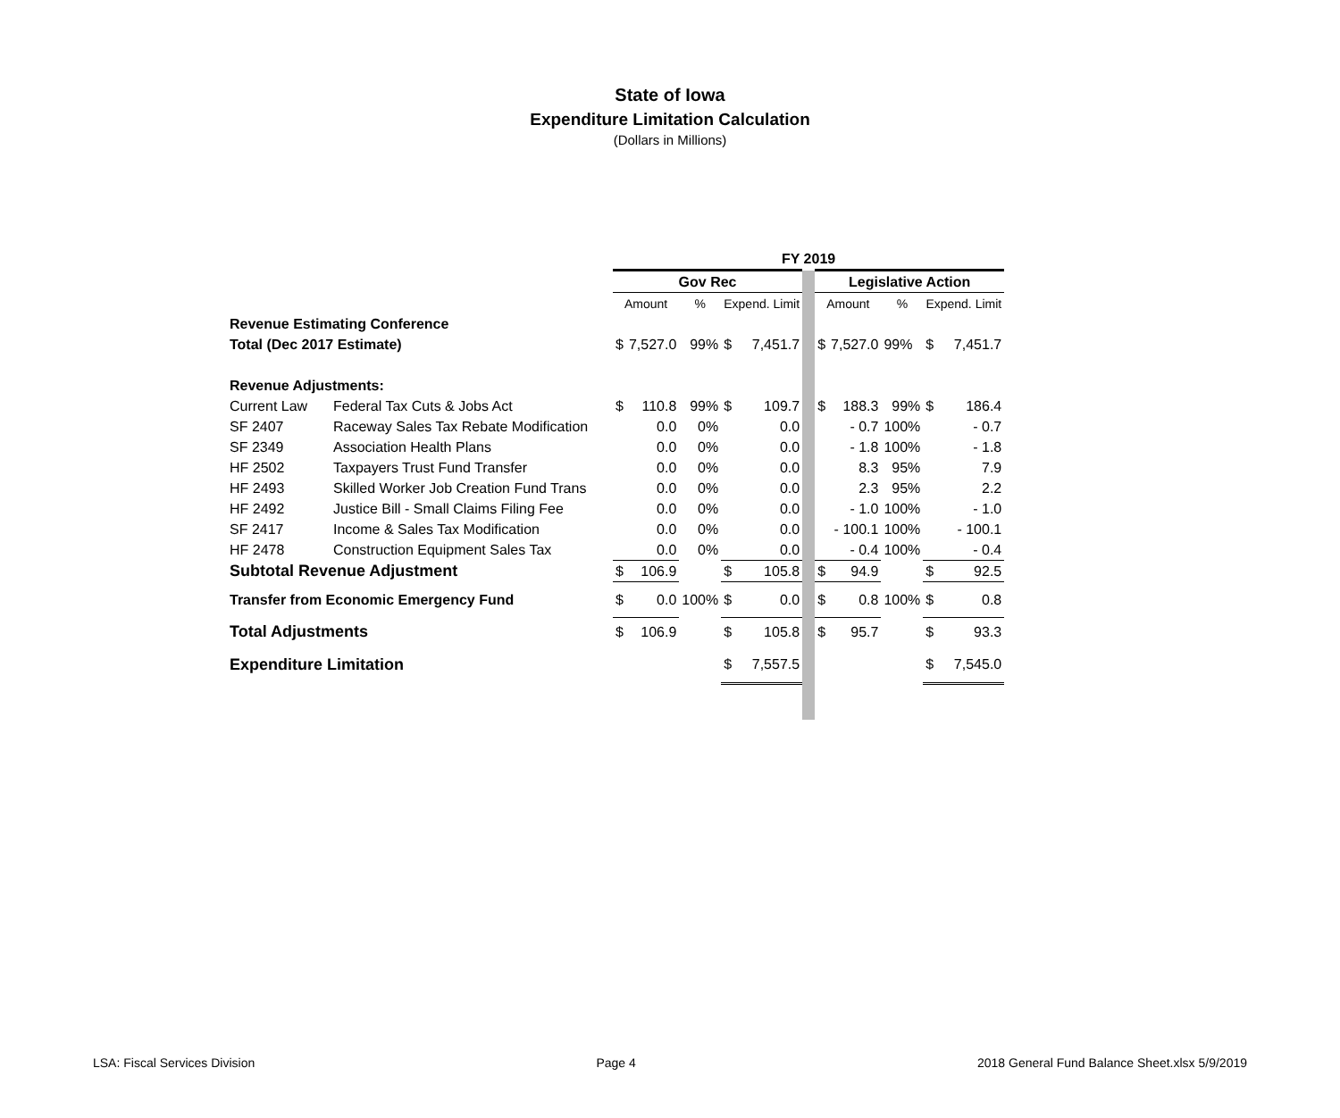State of Iowa
Expenditure Limitation Calculation
(Dollars in Millions)
| | | FY 2019 | | | | | | | | | | |
| | | Gov Rec | | | | | | Legislative Action | | | | |
| | | Amount | | % | Expend. Limit | | | Amount | | % | Expend. Limit | |
| Revenue Estimating Conference | | | | | | | | | | | | |
| Total (Dec 2017 Estimate) | | $ | 7,527.0 | 99% | $ | 7,451.7 | | $ | 7,527.0 | 99% | $ | 7,451.7 |
| Revenue Adjustments: | | | | | | | | | | | | |
| Current Law | Federal Tax Cuts & Jobs Act | $ | 110.8 | 99% | $ | 109.7 | | $ | 188.3 | 99% | $ | 186.4 |
| SF 2407 | Raceway Sales Tax Rebate Modification | | 0.0 | 0% | | 0.0 | | | - 0.7 | 100% | | - 0.7 |
| SF 2349 | Association Health Plans | | 0.0 | 0% | | 0.0 | | | - 1.8 | 100% | | - 1.8 |
| HF 2502 | Taxpayers Trust Fund Transfer | | 0.0 | 0% | | 0.0 | | | 8.3 | 95% | | 7.9 |
| HF 2493 | Skilled Worker Job Creation Fund Trans | | 0.0 | 0% | | 0.0 | | | 2.3 | 95% | | 2.2 |
| HF 2492 | Justice Bill - Small Claims Filing Fee | | 0.0 | 0% | | 0.0 | | | - 1.0 | 100% | | - 1.0 |
| SF 2417 | Income & Sales Tax Modification | | 0.0 | 0% | | 0.0 | | | - 100.1 | 100% | | - 100.1 |
| HF 2478 | Construction Equipment Sales Tax | | 0.0 | 0% | | 0.0 | | | - 0.4 | 100% | | - 0.4 |
| Subtotal Revenue Adjustment | | $ | 106.9 | | $ | 105.8 | | $ | 94.9 | | $ | 92.5 |
| Transfer from Economic Emergency Fund | | $ | 0.0 | 100% | $ | 0.0 | | $ | 0.8 | 100% | $ | 0.8 |
| Total Adjustments | | $ | 106.9 | | $ | 105.8 | | $ | 95.7 | | $ | 93.3 |
| Expenditure Limitation | | | | | $ | 7,557.5 | | | | | $ | 7,545.0 |
LSA: Fiscal Services Division Page 4 2018 General Fund Balance Sheet.xlsx 5/9/2019